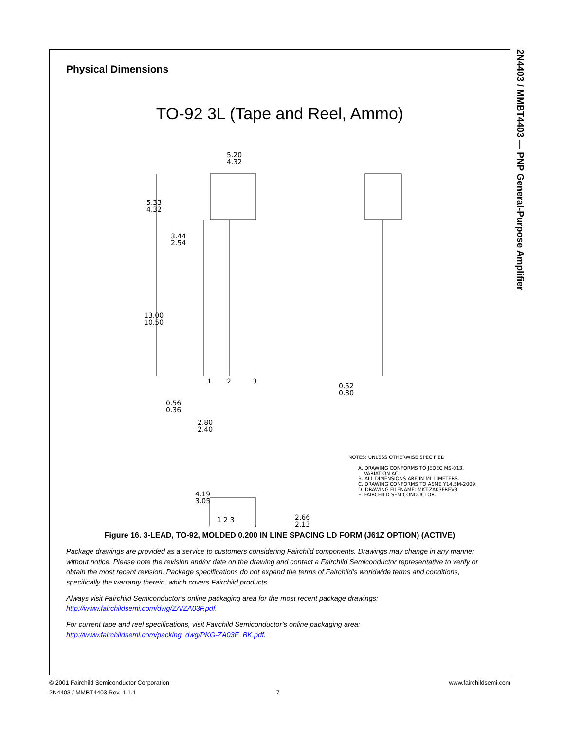Physical Dimensions
TO-92 3L (Tape and Reel, Ammo)
5.33
4.32
3.44
2.54
13.00
10.50
5.20
4.32
1
2
3
0.56
0.36
2.80
2.40
0.52
0.30
1 2 3
4.19
3.05
2.66
2.13
NOTES: UNLESS OTHERWISE SPECIFIED
A. DRAWING CONFORMS TO JEDEC MS-013,
VARIATION AC.
B. ALL DIMENSIONS ARE IN MILLIMETERS.
C. DRAWING CONFORMS TO ASME Y14.5M-2009.
D. DRAWING FILENAME: MKT-ZA03FREV3.
E. FAIRCHILD SEMICONDUCTOR.
Figure 16. 3-LEAD, TO-92, MOLDED 0.200 IN LINE SPACING LD FORM (J61Z OPTION) (ACTIVE)
Package drawings are provided as a service to customers considering Fairchild components. Drawings may change in any manner without notice. Please note the revision and/or date on the drawing and contact a Fairchild Semiconductor representative to verify or obtain the most recent revision. Package specifications do not expand the terms of Fairchild’s worldwide terms and conditions, specifically the warranty therein, which covers Fairchild products.
Always visit Fairchild Semiconductor’s online packaging area for the most recent package drawings:
http://www.fairchildsemi.com/dwg/ZA/ZA03F.pdf.
For current tape and reel specifications, visit Fairchild Semiconductor’s online packaging area:
http://www.fairchildsemi.com/packing_dwg/PKG-ZA03F_BK.pdf.
2N4403 / MMBT4403 — PNP General-Purpose Amplifier
www.fairchildsemi.com © 2001 Fairchild Semiconductor Corporation
2N4403 / MMBT4403 Rev. 1.1.1 7